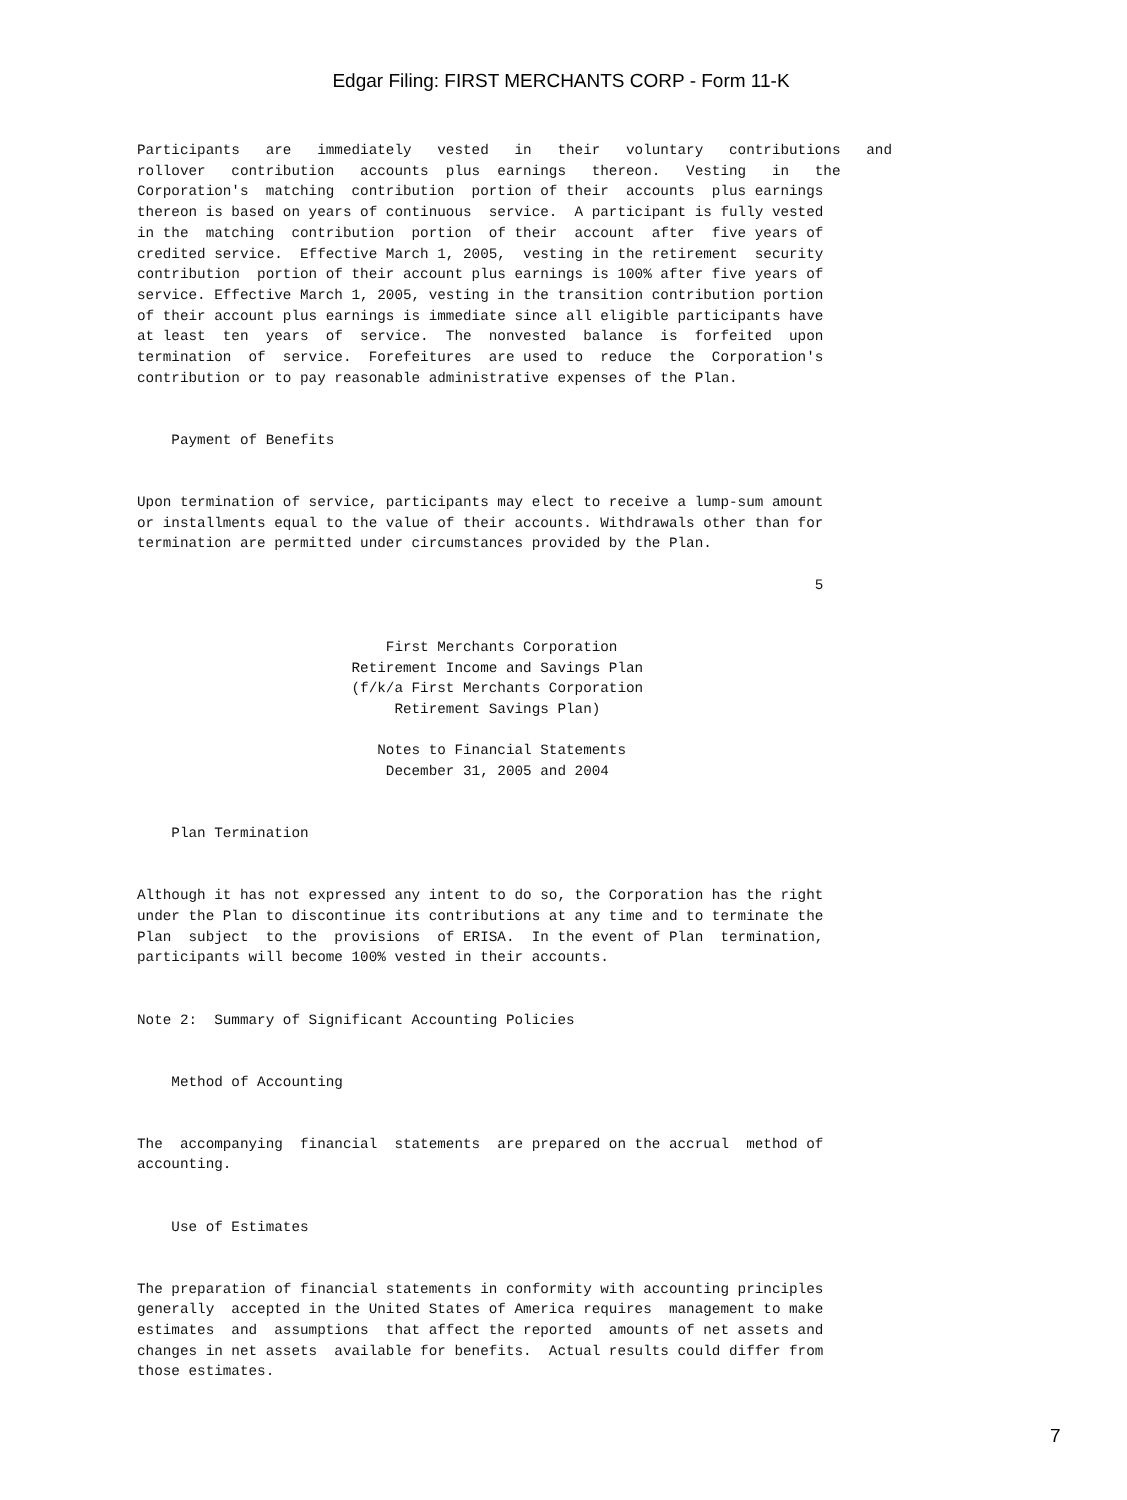Edgar Filing: FIRST MERCHANTS CORP - Form 11-K
Participants   are   immediately   vested   in   their   voluntary   contributions   and
rollover   contribution   accounts  plus  earnings   thereon.   Vesting   in   the
Corporation's  matching  contribution  portion of their  accounts  plus earnings
thereon is based on years of continuous  service.  A participant is fully vested
in the  matching  contribution  portion  of their  account  after  five years of
credited service.  Effective March 1, 2005,  vesting in the retirement  security
contribution  portion of their account plus earnings is 100% after five years of
service. Effective March 1, 2005, vesting in the transition contribution portion
of their account plus earnings is immediate since all eligible participants have
at least  ten  years  of  service.  The  nonvested  balance  is  forfeited  upon
termination  of  service.  Forefeitures  are used to  reduce  the  Corporation's
contribution or to pay reasonable administrative expenses of the Plan.


    Payment of Benefits


Upon termination of service, participants may elect to receive a lump-sum amount
or installments equal to the value of their accounts. Withdrawals other than for
termination are permitted under circumstances provided by the Plan.

                                                                               5


                             First Merchants Corporation
                         Retirement Income and Savings Plan
                         (f/k/a First Merchants Corporation
                              Retirement Savings Plan)

                            Notes to Financial Statements
                             December 31, 2005 and 2004


    Plan Termination


Although it has not expressed any intent to do so, the Corporation has the right
under the Plan to discontinue its contributions at any time and to terminate the
Plan  subject  to the  provisions  of ERISA.  In the event of Plan  termination,
participants will become 100% vested in their accounts.


Note 2:  Summary of Significant Accounting Policies


    Method of Accounting


The  accompanying  financial  statements  are prepared on the accrual  method of
accounting.


    Use of Estimates


The preparation of financial statements in conformity with accounting principles
generally  accepted in the United States of America requires  management to make
estimates  and  assumptions  that affect the reported  amounts of net assets and
changes in net assets  available for benefits.  Actual results could differ from
those estimates.
7